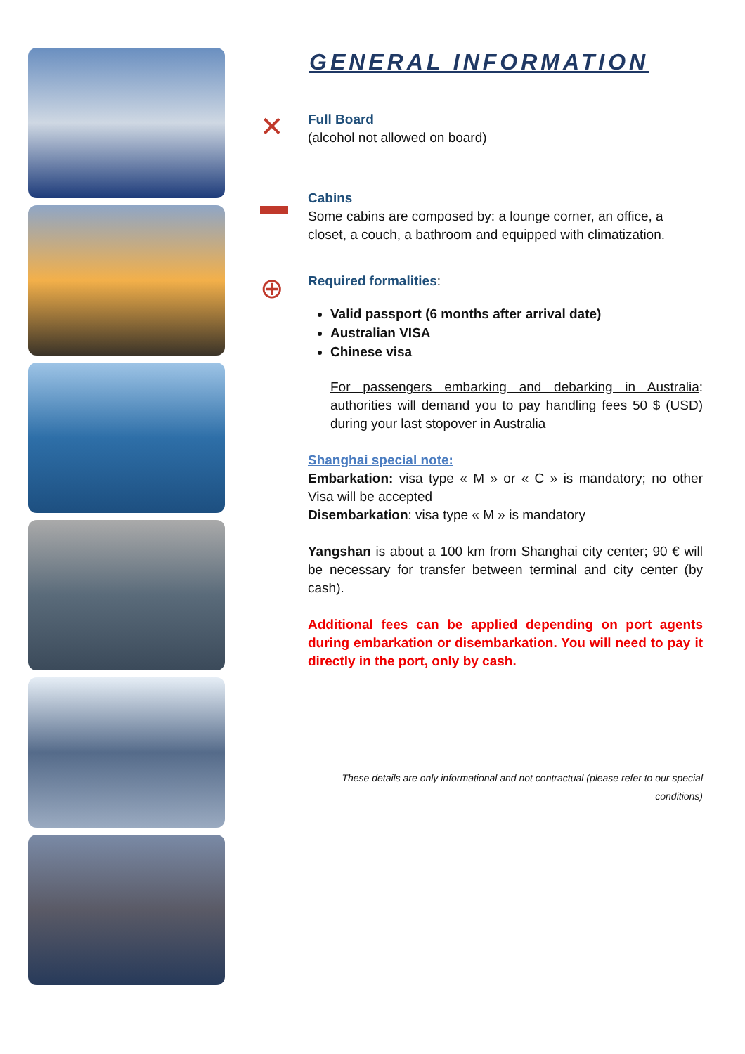GENERAL INFORMATION
✕
Full Board
(alcohol not allowed on board)
▬
Cabins
Some cabins are composed by: a lounge corner, an office, a closet, a couch, a bathroom and equipped with climatization.
⊕
Required formalities:
Valid passport (6 months after arrival date)
Australian VISA
Chinese visa
For passengers embarking and debarking in Australia: authorities will demand you to pay handling fees 50 $ (USD) during your last stopover in Australia
Shanghai special note:
Embarkation: visa type « M » or « C » is mandatory; no other Visa will be accepted
Disembarkation: visa type « M » is mandatory
Yangshan is about a 100 km from Shanghai city center; 90 € will be necessary for transfer between terminal and city center (by cash).
Additional fees can be applied depending on port agents during embarkation or disembarkation. You will need to pay it directly in the port, only by cash.
These details are only informational and not contractual (please refer to our special conditions)